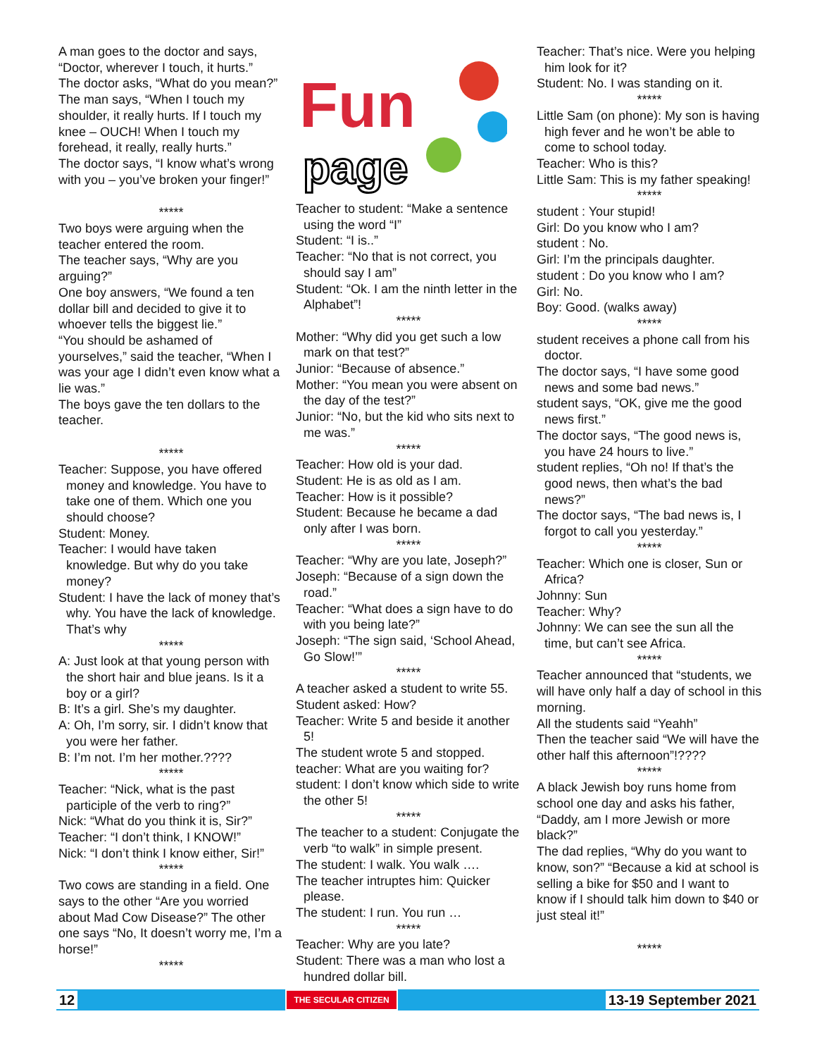A man goes to the doctor and says, “Doctor, wherever I touch, it hurts.”
The doctor asks, “What do you mean?”
The man says, “When I touch my shoulder, it really hurts. If I touch my knee – OUCH! When I touch my forehead, it really, really hurts.”
The doctor says, “I know what’s wrong with you – you’ve broken your finger!”
*****
Two boys were arguing when the teacher entered the room.
The teacher says, “Why are you arguing?”
One boy answers, “We found a ten dollar bill and decided to give it to whoever tells the biggest lie.”
“You should be ashamed of yourselves,” said the teacher, “When I was your age I didn’t even know what a lie was.”
The boys gave the ten dollars to the teacher.
*****
Teacher: Suppose, you have offered money and knowledge. You have to take one of them. Which one you should choose?
Student: Money.
Teacher: I would have taken knowledge. But why do you take money?
Student: I have the lack of money that’s why. You have the lack of knowledge. That’s why
*****
A: Just look at that young person with the short hair and blue jeans. Is it a boy or a girl?
B: It’s a girl. She’s my daughter.
A: Oh, I’m sorry, sir. I didn’t know that you were her father.
B: I’m not. I’m her mother.????
*****
Teacher: “Nick, what is the past participle of the verb to ring?”
Nick: “What do you think it is, Sir?”
Teacher: “I don’t think, I KNOW!”
Nick: “I don’t think I know either, Sir!”
*****
Two cows are standing in a field. One says to the other “Are you worried about Mad Cow Disease?” The other one says “No, It doesn’t worry me, I’m a horse!”
*****
Fun
page
Teacher to student: “Make a sentence using the word “I”
Student: “I is..”
Teacher: “No that is not correct, you should say I am”
Student: “Ok. I am the ninth letter in the Alphabet”!
*****
Mother: “Why did you get such a low mark on that test?”
Junior: “Because of absence.”
Mother: “You mean you were absent on the day of the test?”
Junior: “No, but the kid who sits next to me was.”
*****
Teacher: How old is your dad.
Student: He is as old as I am.
Teacher: How is it possible?
Student: Because he became a dad only after I was born.
*****
Teacher: “Why are you late, Joseph?”
Joseph: “Because of a sign down the road.”
Teacher: “What does a sign have to do with you being late?”
Joseph: “The sign said, ‘School Ahead, Go Slow!’”
*****
A teacher asked a student to write 55.
Student asked: How?
Teacher: Write 5 and beside it another 5!
The student wrote 5 and stopped.
teacher: What are you waiting for?
student: I don’t know which side to write the other 5!
*****
The teacher to a student: Conjugate the verb “to walk” in simple present.
The student: I walk. You walk ….
The teacher intruptes him: Quicker please.
The student: I run. You run …
*****
Teacher: Why are you late?
Student: There was a man who lost a hundred dollar bill.
Teacher: That’s nice. Were you helping him look for it?
Student: No. I was standing on it.
*****
Little Sam (on phone): My son is having high fever and he won’t be able to come to school today.
Teacher: Who is this?
Little Sam: This is my father speaking!
*****
student : Your stupid!
Girl: Do you know who I am?
student : No.
Girl: I’m the principals daughter.
student : Do you know who I am?
Girl: No.
Boy: Good. (walks away)
*****
student receives a phone call from his doctor.
The doctor says, “I have some good news and some bad news.”
student says, “OK, give me the good news first.”
The doctor says, “The good news is, you have 24 hours to live.”
student replies, “Oh no! If that’s the good news, then what’s the bad news?”
The doctor says, “The bad news is, I forgot to call you yesterday.”
*****
Teacher: Which one is closer, Sun or Africa?
Johnny: Sun
Teacher: Why?
Johnny: We can see the sun all the time, but can’t see Africa.
*****
Teacher announced that “students, we will have only half a day of school in this morning.
All the students said “Yeahh”
Then the teacher said “We will have the other half this afternoon”!????
*****
A black Jewish boy runs home from school one day and asks his father, “Daddy, am I more Jewish or more black?”
The dad replies, “Why do you want to know, son?” “Because a kid at school is selling a bike for $50 and I want to know if I should talk him down to $40 or just steal it!”
*****
12 THE SECULAR CITIZEN 13-19 September 2021